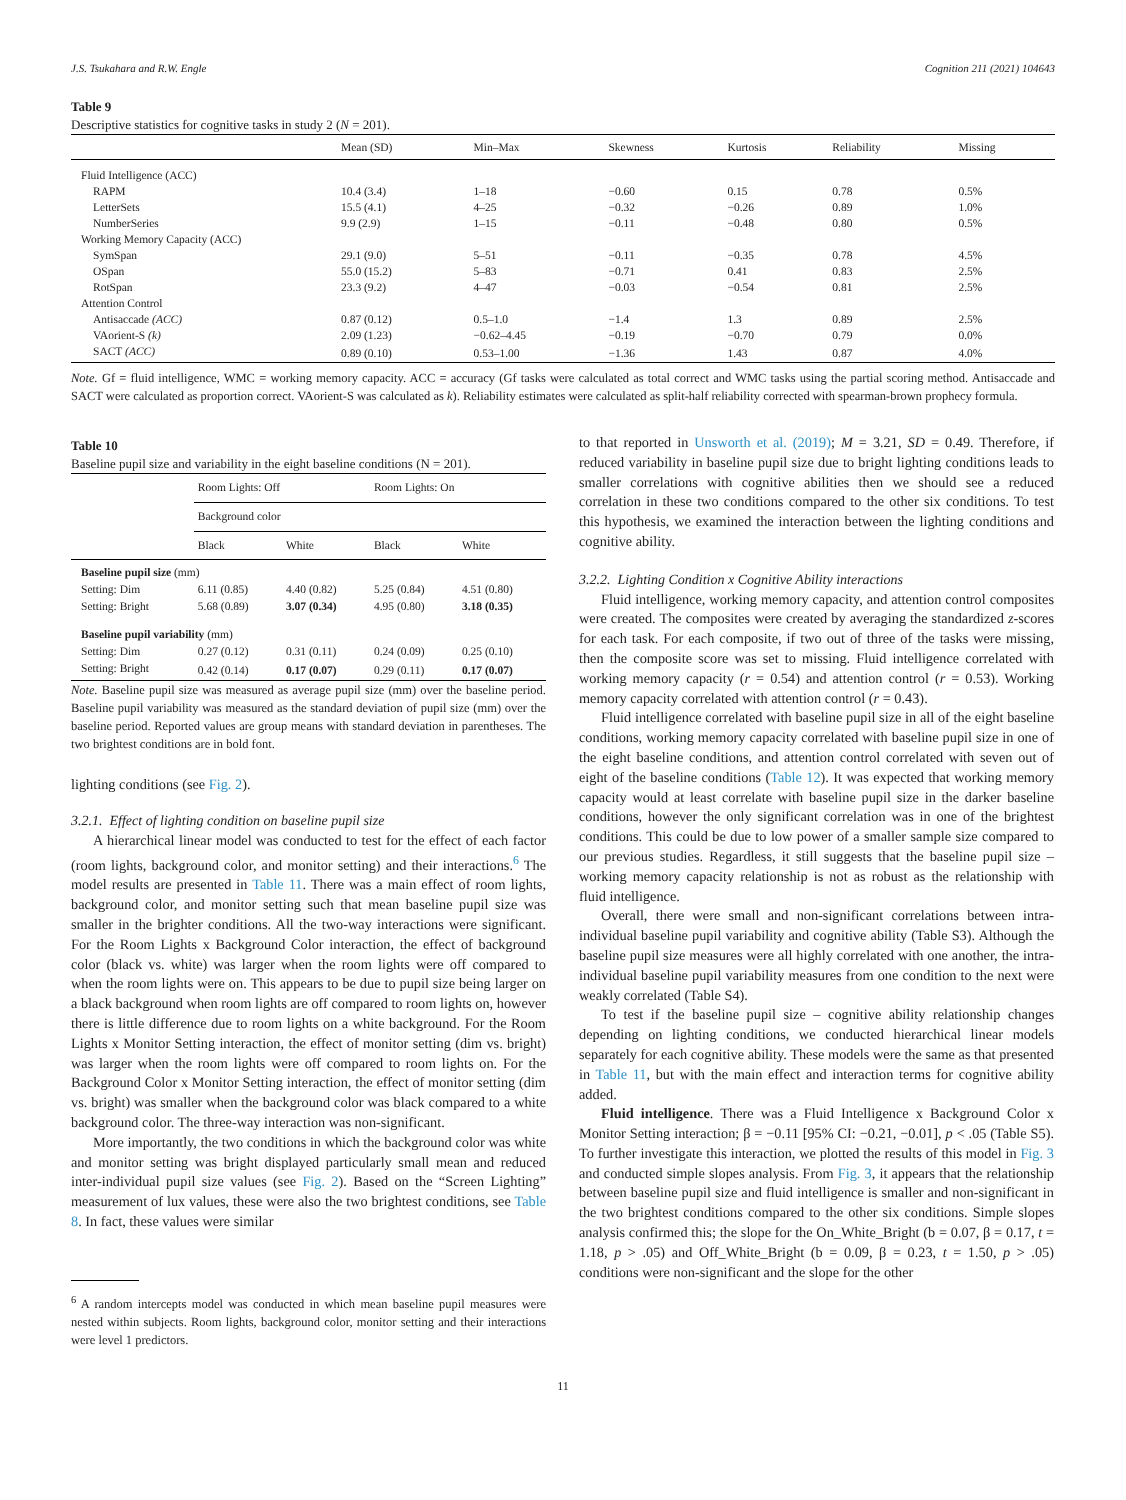J.S. Tsukahara and R.W. Engle Cognition 211 (2021) 104643
Table 9
Descriptive statistics for cognitive tasks in study 2 (N = 201).
| | Mean (SD) | Min–Max | Skewness | Kurtosis | Reliability | Missing |
| --- | --- | --- | --- | --- | --- | --- |
| Fluid Intelligence (ACC) | | | | | | |
| RAPM | 10.4 (3.4) | 1–18 | −0.60 | 0.15 | 0.78 | 0.5% |
| LetterSets | 15.5 (4.1) | 4–25 | −0.32 | −0.26 | 0.89 | 1.0% |
| NumberSeries | 9.9 (2.9) | 1–15 | −0.11 | −0.48 | 0.80 | 0.5% |
| Working Memory Capacity (ACC) | | | | | | |
| SymSpan | 29.1 (9.0) | 5–51 | −0.11 | −0.35 | 0.78 | 4.5% |
| OSpan | 55.0 (15.2) | 5–83 | −0.71 | 0.41 | 0.83 | 2.5% |
| RotSpan | 23.3 (9.2) | 4–47 | −0.03 | −0.54 | 0.81 | 2.5% |
| Attention Control | | | | | | |
| Antisaccade (ACC) | 0.87 (0.12) | 0.5–1.0 | −1.4 | 1.3 | 0.89 | 2.5% |
| VAorient-S (k) | 2.09 (1.23) | −0.62–4.45 | −0.19 | −0.70 | 0.79 | 0.0% |
| SACT (ACC) | 0.89 (0.10) | 0.53–1.00 | −1.36 | 1.43 | 0.87 | 4.0% |
Note. Gf = fluid intelligence, WMC = working memory capacity. ACC = accuracy (Gf tasks were calculated as total correct and WMC tasks using the partial scoring method. Antisaccade and SACT were calculated as proportion correct. VAorient-S was calculated as k). Reliability estimates were calculated as split-half reliability corrected with spearman-brown prophecy formula.
Table 10
Baseline pupil size and variability in the eight baseline conditions (N = 201).
| | Room Lights: Off | | Room Lights: On | |
| --- | --- | --- | --- | --- |
| | Background color | | | |
| | Black | White | Black | White |
| Baseline pupil size (mm) | | | | |
| Setting: Dim | 6.11 (0.85) | 4.40 (0.82) | 5.25 (0.84) | 4.51 (0.80) |
| Setting: Bright | 5.68 (0.89) | 3.07 (0.34) | 4.95 (0.80) | 3.18 (0.35) |
| Baseline pupil variability (mm) | | | | |
| Setting: Dim | 0.27 (0.12) | 0.31 (0.11) | 0.24 (0.09) | 0.25 (0.10) |
| Setting: Bright | 0.42 (0.14) | 0.17 (0.07) | 0.29 (0.11) | 0.17 (0.07) |
Note. Baseline pupil size was measured as average pupil size (mm) over the baseline period. Baseline pupil variability was measured as the standard deviation of pupil size (mm) over the baseline period. Reported values are group means with standard deviation in parentheses. The two brightest conditions are in bold font.
lighting conditions (see Fig. 2).
3.2.1. Effect of lighting condition on baseline pupil size
A hierarchical linear model was conducted to test for the effect of each factor (room lights, background color, and monitor setting) and their interactions.<sup>6</sup> The model results are presented in Table 11. There was a main effect of room lights, background color, and monitor setting such that mean baseline pupil size was smaller in the brighter conditions. All the two-way interactions were significant. For the Room Lights x Background Color interaction, the effect of background color (black vs. white) was larger when the room lights were off compared to when the room lights were on. This appears to be due to pupil size being larger on a black background when room lights are off compared to room lights on, however there is little difference due to room lights on a white background. For the Room Lights x Monitor Setting interaction, the effect of monitor setting (dim vs. bright) was larger when the room lights were off compared to room lights on. For the Background Color x Monitor Setting interaction, the effect of monitor setting (dim vs. bright) was smaller when the background color was black compared to a white background color. The three-way interaction was non-significant.
More importantly, the two conditions in which the background color was white and monitor setting was bright displayed particularly small mean and reduced inter-individual pupil size values (see Fig. 2). Based on the “Screen Lighting” measurement of lux values, these were also the two brightest conditions, see Table 8. In fact, these values were similar
<sup>6</sup> A random intercepts model was conducted in which mean baseline pupil measures were nested within subjects. Room lights, background color, monitor setting and their interactions were level 1 predictors.
to that reported in Unsworth et al. (2019); M = 3.21, SD = 0.49. Therefore, if reduced variability in baseline pupil size due to bright lighting conditions leads to smaller correlations with cognitive abilities then we should see a reduced correlation in these two conditions compared to the other six conditions. To test this hypothesis, we examined the interaction between the lighting conditions and cognitive ability.
3.2.2. Lighting Condition x Cognitive Ability interactions
Fluid intelligence, working memory capacity, and attention control composites were created. The composites were created by averaging the standardized z-scores for each task. For each composite, if two out of three of the tasks were missing, then the composite score was set to missing. Fluid intelligence correlated with working memory capacity (r = 0.54) and attention control (r = 0.53). Working memory capacity correlated with attention control (r = 0.43).
Fluid intelligence correlated with baseline pupil size in all of the eight baseline conditions, working memory capacity correlated with baseline pupil size in one of the eight baseline conditions, and attention control correlated with seven out of eight of the baseline conditions (Table 12). It was expected that working memory capacity would at least correlate with baseline pupil size in the darker baseline conditions, however the only significant correlation was in one of the brightest conditions. This could be due to low power of a smaller sample size compared to our previous studies. Regardless, it still suggests that the baseline pupil size – working memory capacity relationship is not as robust as the relationship with fluid intelligence.
Overall, there were small and non-significant correlations between intra-individual baseline pupil variability and cognitive ability (Table S3). Although the baseline pupil size measures were all highly correlated with one another, the intra-individual baseline pupil variability measures from one condition to the next were weakly correlated (Table S4).
To test if the baseline pupil size – cognitive ability relationship changes depending on lighting conditions, we conducted hierarchical linear models separately for each cognitive ability. These models were the same as that presented in Table 11, but with the main effect and interaction terms for cognitive ability added.
Fluid intelligence. There was a Fluid Intelligence x Background Color x Monitor Setting interaction; β = −0.11 [95% CI: −0.21, −0.01], p < .05 (Table S5). To further investigate this interaction, we plotted the results of this model in Fig. 3 and conducted simple slopes analysis. From Fig. 3, it appears that the relationship between baseline pupil size and fluid intelligence is smaller and non-significant in the two brightest conditions compared to the other six conditions. Simple slopes analysis confirmed this; the slope for the On_White_Bright (b = 0.07, β = 0.17, t = 1.18, p > .05) and Off_White_Bright (b = 0.09, β = 0.23, t = 1.50, p > .05) conditions were non-significant and the slope for the other
11